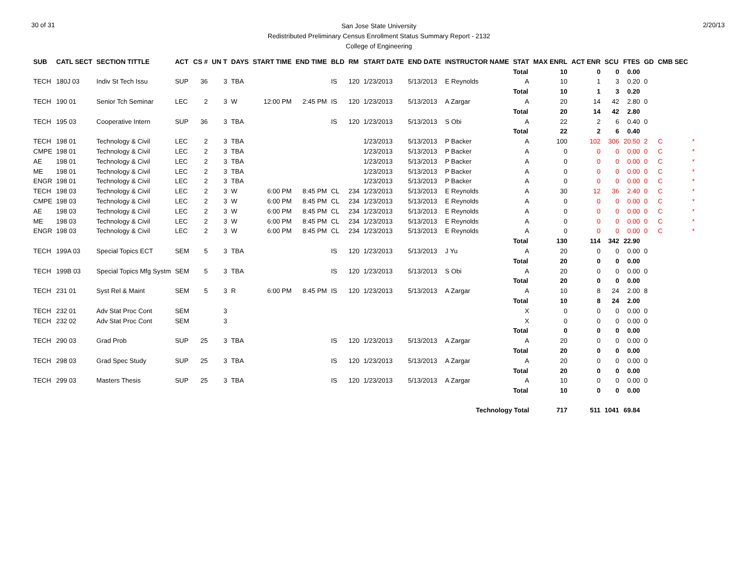30 of 31
San Jose State University
Redistributed Preliminary Census Enrollment Status Summary Report - 2132
College of Engineering
2/20/13
| SUB | CATL SECT | SECTION TITTLE | ACT | CS # | UN T | DAYS | START TIME | END TIME | BLD | RM | START DATE | END DATE | INSTRUCTOR NAME | STAT | MAX ENRL | ACT ENR | SCU | FTES | GD | CMB SEC | |
| --- | --- | --- | --- | --- | --- | --- | --- | --- | --- | --- | --- | --- | --- | --- | --- | --- | --- | --- | --- | --- | --- |
| | | | | | | | | | | | | | | Total | 10 | 0 | 0 | 0.00 | | | |
| TECH | 180J 03 | Indiv St Tech Issu | SUP | 36 | 3 | TBA | | | IS | 120 | 1/23/2013 | 5/13/2013 | E Reynolds | A | 10 | 1 | 3 | 0.20 | 0 | | |
| | | | | | | | | | | | | | | Total | 10 | 1 | 3 | 0.20 | | | |
| TECH | 190 01 | Senior Tch Seminar | LEC | 2 | 3 | W | 12:00 PM | 2:45 PM | IS | 120 | 1/23/2013 | 5/13/2013 | A Zargar | A | 20 | 14 | 42 | 2.80 | 0 | | |
| | | | | | | | | | | | | | | Total | 20 | 14 | 42 | 2.80 | | | |
| TECH | 195 03 | Cooperative Intern | SUP | 36 | 3 | TBA | | | IS | 120 | 1/23/2013 | 5/13/2013 | S Obi | A | 22 | 2 | 6 | 0.40 | 0 | | |
| | | | | | | | | | | | | | | Total | 22 | 2 | 6 | 0.40 | | | |
| TECH | 198 01 | Technology & Civil | LEC | 2 | 3 | TBA | | | | | 1/23/2013 | 5/13/2013 | P Backer | A | 100 | 102 | 306 | 20.50 | 2 | C | * |
| CMPE | 198 01 | Technology & Civil | LEC | 2 | 3 | TBA | | | | | 1/23/2013 | 5/13/2013 | P Backer | A | 0 | 0 | 0 | 0.00 | 0 | C | * |
| AE | 198 01 | Technology & Civil | LEC | 2 | 3 | TBA | | | | | 1/23/2013 | 5/13/2013 | P Backer | A | 0 | 0 | 0 | 0.00 | 0 | C | * |
| ME | 198 01 | Technology & Civil | LEC | 2 | 3 | TBA | | | | | 1/23/2013 | 5/13/2013 | P Backer | A | 0 | 0 | 0 | 0.00 | 0 | C | * |
| ENGR | 198 01 | Technology & Civil | LEC | 2 | 3 | TBA | | | | | 1/23/2013 | 5/13/2013 | P Backer | A | 0 | 0 | 0 | 0.00 | 0 | C | * |
| TECH | 198 03 | Technology & Civil | LEC | 2 | 3 | W | 6:00 PM | 8:45 PM | CL | 234 | 1/23/2013 | 5/13/2013 | E Reynolds | A | 30 | 12 | 36 | 2.40 | 0 | C | * |
| CMPE | 198 03 | Technology & Civil | LEC | 2 | 3 | W | 6:00 PM | 8:45 PM | CL | 234 | 1/23/2013 | 5/13/2013 | E Reynolds | A | 0 | 0 | 0 | 0.00 | 0 | C | * |
| AE | 198 03 | Technology & Civil | LEC | 2 | 3 | W | 6:00 PM | 8:45 PM | CL | 234 | 1/23/2013 | 5/13/2013 | E Reynolds | A | 0 | 0 | 0 | 0.00 | 0 | C | * |
| ME | 198 03 | Technology & Civil | LEC | 2 | 3 | W | 6:00 PM | 8:45 PM | CL | 234 | 1/23/2013 | 5/13/2013 | E Reynolds | A | 0 | 0 | 0 | 0.00 | 0 | C | * |
| ENGR | 198 03 | Technology & Civil | LEC | 2 | 3 | W | 6:00 PM | 8:45 PM | CL | 234 | 1/23/2013 | 5/13/2013 | E Reynolds | A | 0 | 0 | 0 | 0.00 | 0 | C | * |
| | | | | | | | | | | | | | | Total | 130 | 114 | 342 | 22.90 | | | |
| TECH | 199A 03 | Special Topics ECT | SEM | 5 | 3 | TBA | | | IS | 120 | 1/23/2013 | 5/13/2013 | J Yu | A | 20 | 0 | 0 | 0.00 | 0 | | |
| | | | | | | | | | | | | | | Total | 20 | 0 | 0 | 0.00 | | | |
| TECH | 199B 03 | Special Topics Mfg Systm | SEM | 5 | 3 | TBA | | | IS | 120 | 1/23/2013 | 5/13/2013 | S Obi | A | 20 | 0 | 0 | 0.00 | 0 | | |
| | | | | | | | | | | | | | | Total | 20 | 0 | 0 | 0.00 | | | |
| TECH | 231 01 | Syst Rel & Maint | SEM | 5 | 3 | R | 6:00 PM | 8:45 PM | IS | 120 | 1/23/2013 | 5/13/2013 | A Zargar | A | 10 | 8 | 24 | 2.00 | 8 | | |
| | | | | | | | | | | | | | | Total | 10 | 8 | 24 | 2.00 | | | |
| TECH | 232 01 | Adv Stat Proc Cont | SEM | | 3 | | | | | | | | | X | 0 | 0 | 0 | 0.00 | 0 | | |
| TECH | 232 02 | Adv Stat Proc Cont | SEM | | 3 | | | | | | | | | X | 0 | 0 | 0 | 0.00 | 0 | | |
| | | | | | | | | | | | | | | Total | 0 | 0 | 0 | 0.00 | | | |
| TECH | 290 03 | Grad Prob | SUP | 25 | 3 | TBA | | | IS | 120 | 1/23/2013 | 5/13/2013 | A Zargar | A | 20 | 0 | 0 | 0.00 | 0 | | |
| | | | | | | | | | | | | | | Total | 20 | 0 | 0 | 0.00 | | | |
| TECH | 298 03 | Grad Spec Study | SUP | 25 | 3 | TBA | | | IS | 120 | 1/23/2013 | 5/13/2013 | A Zargar | A | 20 | 0 | 0 | 0.00 | 0 | | |
| | | | | | | | | | | | | | | Total | 20 | 0 | 0 | 0.00 | | | |
| TECH | 299 03 | Masters Thesis | SUP | 25 | 3 | TBA | | | IS | 120 | 1/23/2013 | 5/13/2013 | A Zargar | A | 10 | 0 | 0 | 0.00 | 0 | | |
| | | | | | | | | | | | | | | Total | 10 | 0 | 0 | 0.00 | | | |
| Technology Total | | | | | | | | | | | | | | | 717 | 511 | 1041 | 69.84 | | | |